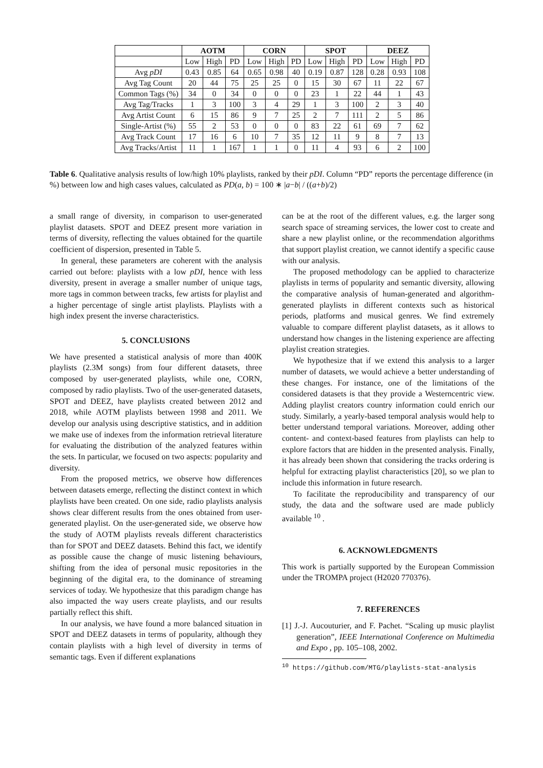| | AOTM | | | CORN | | | SPOT | | | DEEZ | | |
| --- | --- | --- | --- | --- | --- | --- | --- | --- | --- | --- | --- | --- |
| | Low | High | PD | Low | High | PD | Low | High | PD | Low | High | PD |
| Avg pDI | 0.43 | 0.85 | 64 | 0.65 | 0.98 | 40 | 0.19 | 0.87 | 128 | 0.28 | 0.93 | 108 |
| Avg Tag Count | 20 | 44 | 75 | 25 | 25 | 0 | 15 | 30 | 67 | 11 | 22 | 67 |
| Common Tags (%) | 34 | 0 | 34 | 0 | 0 | 0 | 23 | 1 | 22 | 44 | 1 | 43 |
| Avg Tag/Tracks | 1 | 3 | 100 | 3 | 4 | 29 | 1 | 3 | 100 | 2 | 3 | 40 |
| Avg Artist Count | 6 | 15 | 86 | 9 | 7 | 25 | 2 | 7 | 111 | 2 | 5 | 86 |
| Single-Artist (%) | 55 | 2 | 53 | 0 | 0 | 0 | 83 | 22 | 61 | 69 | 7 | 62 |
| Avg Track Count | 17 | 16 | 6 | 10 | 7 | 35 | 12 | 11 | 9 | 8 | 7 | 13 |
| Avg Tracks/Artist | 11 | 1 | 167 | 1 | 1 | 0 | 11 | 4 | 93 | 6 | 2 | 100 |
Table 6. Qualitative analysis results of low/high 10% playlists, ranked by their pDI. Column “PD” reports the percentage difference (in %) between low and high cases values, calculated as PD(a, b) = 100 ∗ |a−b| / ((a+b)/2)
a small range of diversity, in comparison to user-generated playlist datasets. SPOT and DEEZ present more variation in terms of diversity, reflecting the values obtained for the quartile coefficient of dispersion, presented in Table 5.
In general, these parameters are coherent with the analysis carried out before: playlists with a low pDI, hence with less diversity, present in average a smaller number of unique tags, more tags in common between tracks, few artists for playlist and a higher percentage of single artist playlists. Playlists with a high index present the inverse characteristics.
5. CONCLUSIONS
We have presented a statistical analysis of more than 400K playlists (2.3M songs) from four different datasets, three composed by user-generated playlists, while one, CORN, composed by radio playlists. Two of the user-generated datasets, SPOT and DEEZ, have playlists created between 2012 and 2018, while AOTM playlists between 1998 and 2011. We develop our analysis using descriptive statistics, and in addition we make use of indexes from the information retrieval literature for evaluating the distribution of the analyzed features within the sets. In particular, we focused on two aspects: popularity and diversity.
From the proposed metrics, we observe how differences between datasets emerge, reflecting the distinct context in which playlists have been created. On one side, radio playlists analysis shows clear different results from the ones obtained from user-generated playlist. On the user-generated side, we observe how the study of AOTM playlists reveals different characteristics than for SPOT and DEEZ datasets. Behind this fact, we identify as possible cause the change of music listening behaviours, shifting from the idea of personal music repositories in the beginning of the digital era, to the dominance of streaming services of today. We hypothesize that this paradigm change has also impacted the way users create playlists, and our results partially reflect this shift.
In our analysis, we have found a more balanced situation in SPOT and DEEZ datasets in terms of popularity, although they contain playlists with a high level of diversity in terms of semantic tags. Even if different explanations
can be at the root of the different values, e.g. the larger song search space of streaming services, the lower cost to create and share a new playlist online, or the recommendation algorithms that support playlist creation, we cannot identify a specific cause with our analysis.
The proposed methodology can be applied to characterize playlists in terms of popularity and semantic diversity, allowing the comparative analysis of human-generated and algorithm-generated playlists in different contexts such as historical periods, platforms and musical genres. We find extremely valuable to compare different playlist datasets, as it allows to understand how changes in the listening experience are affecting playlist creation strategies.
We hypothesize that if we extend this analysis to a larger number of datasets, we would achieve a better understanding of these changes. For instance, one of the limitations of the considered datasets is that they provide a Westerncentric view. Adding playlist creators country information could enrich our study. Similarly, a yearly-based temporal analysis would help to better understand temporal variations. Moreover, adding other content- and context-based features from playlists can help to explore factors that are hidden in the presented analysis. Finally, it has already been shown that considering the tracks ordering is helpful for extracting playlist characteristics [20], so we plan to include this information in future research.
To facilitate the reproducibility and transparency of our study, the data and the software used are made publicly available <sup>10</sup> .
6. ACKNOWLEDGMENTS
This work is partially supported by the European Commission under the TROMPA project (H2020 770376).
7. REFERENCES
[1] J.-J. Aucouturier, and F. Pachet. “Scaling up music playlist generation”, IEEE International Conference on Multimedia and Expo , pp. 105–108, 2002.
<sup>10</sup> https://github.com/MTG/playlists-stat-analysis